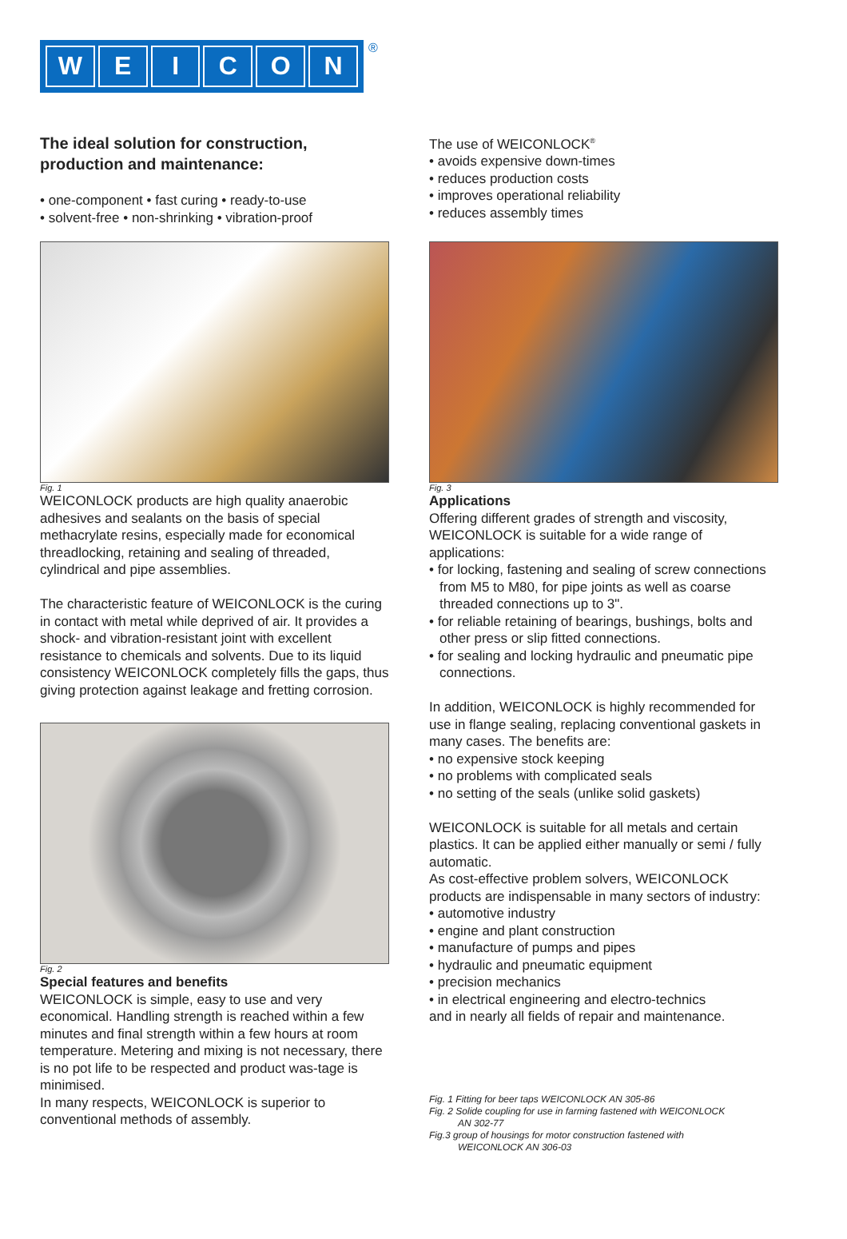WEICON
®
The ideal solution for construction, production and maintenance:
• one-component • fast curing • ready-to-use
• solvent-free • non-shrinking • vibration-proof
Fig. 1
WEICONLOCK products are high quality anaerobic adhesives and sealants on the basis of special methacrylate resins, especially made for economical threadlocking, retaining and sealing of threaded, cylindrical and pipe assemblies.
The characteristic feature of WEICONLOCK is the curing in contact with metal while deprived of air. It provides a shock- and vibration-resistant joint with excellent resistance to chemicals and solvents. Due to its liquid consistency WEICONLOCK completely fills the gaps, thus giving protection against leakage and fretting corrosion.
Fig. 2
Special features and benefits
WEICONLOCK is simple, easy to use and very economical. Handling strength is reached within a few minutes and final strength within a few hours at room temperature. Metering and mixing is not necessary, there is no pot life to be respected and product was-tage is minimised.
In many respects, WEICONLOCK is superior to conventional methods of assembly.
The use of WEICONLOCK<sup>®</sup>
• avoids expensive down-times
• reduces production costs
• improves operational reliability
• reduces assembly times
Fig. 3
Applications
Offering different grades of strength and viscosity, WEICONLOCK is suitable for a wide range of applications:
• for locking, fastening and sealing of screw connections from M5 to M80, for pipe joints as well as coarse threaded connections up to 3".
• for reliable retaining of bearings, bushings, bolts and other press or slip fitted connections.
• for sealing and locking hydraulic and pneumatic pipe connections.
In addition, WEICONLOCK is highly recommended for use in flange sealing, replacing conventional gaskets in many cases. The benefits are:
• no expensive stock keeping
• no problems with complicated seals
• no setting of the seals (unlike solid gaskets)
WEICONLOCK is suitable for all metals and certain plastics. It can be applied either manually or semi / fully automatic.
As cost-effective problem solvers, WEICONLOCK products are indispensable in many sectors of industry:
• automotive industry
• engine and plant construction
• manufacture of pumps and pipes
• hydraulic and pneumatic equipment
• precision mechanics
• in electrical engineering and electro-technics
and in nearly all fields of repair and maintenance.
Fig. 1 Fitting for beer taps WEICONLOCK AN 305-86
Fig. 2 Solide coupling for use in farming fastened with WEICONLOCK
AN 302-77
Fig.3 group of housings for motor construction fastened with
WEICONLOCK AN 306-03